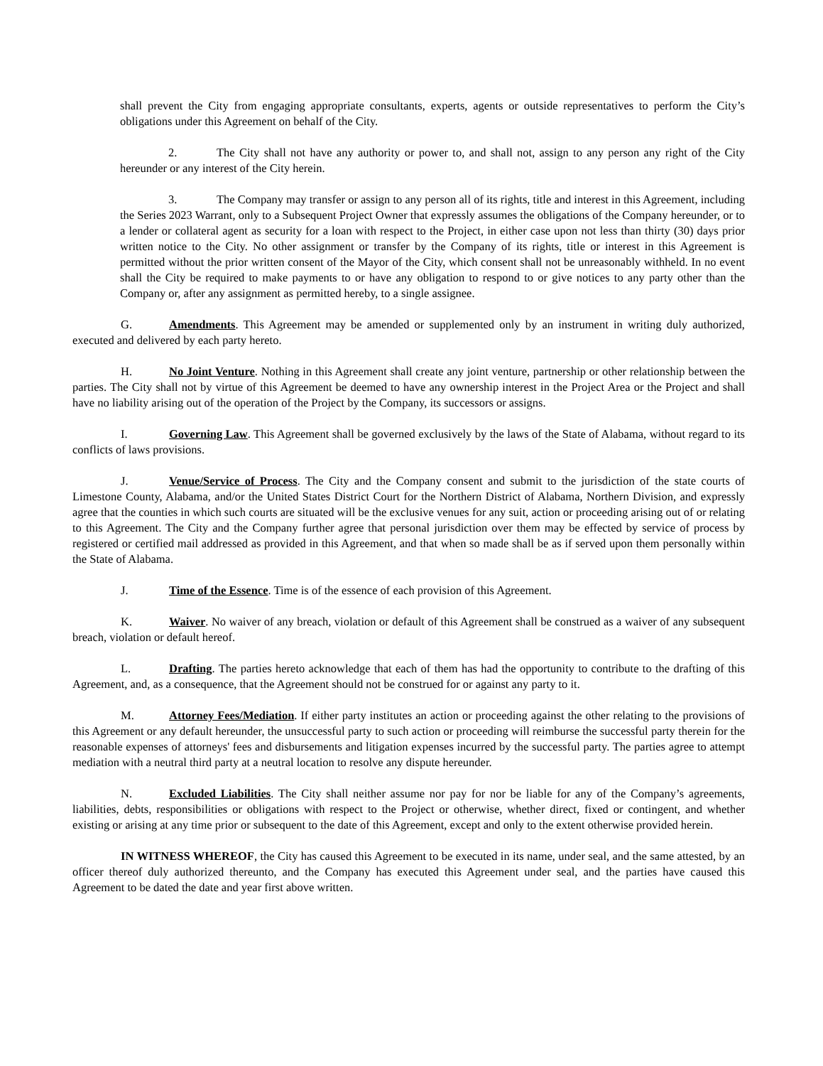shall prevent the City from engaging appropriate consultants, experts, agents or outside representatives to perform the City’s obligations under this Agreement on behalf of the City.
2. The City shall not have any authority or power to, and shall not, assign to any person any right of the City hereunder or any interest of the City herein.
3. The Company may transfer or assign to any person all of its rights, title and interest in this Agreement, including the Series 2023 Warrant, only to a Subsequent Project Owner that expressly assumes the obligations of the Company hereunder, or to a lender or collateral agent as security for a loan with respect to the Project, in either case upon not less than thirty (30) days prior written notice to the City. No other assignment or transfer by the Company of its rights, title or interest in this Agreement is permitted without the prior written consent of the Mayor of the City, which consent shall not be unreasonably withheld. In no event shall the City be required to make payments to or have any obligation to respond to or give notices to any party other than the Company or, after any assignment as permitted hereby, to a single assignee.
G. Amendments. This Agreement may be amended or supplemented only by an instrument in writing duly authorized, executed and delivered by each party hereto.
H. No Joint Venture. Nothing in this Agreement shall create any joint venture, partnership or other relationship between the parties. The City shall not by virtue of this Agreement be deemed to have any ownership interest in the Project Area or the Project and shall have no liability arising out of the operation of the Project by the Company, its successors or assigns.
I. Governing Law. This Agreement shall be governed exclusively by the laws of the State of Alabama, without regard to its conflicts of laws provisions.
J. Venue/Service of Process. The City and the Company consent and submit to the jurisdiction of the state courts of Limestone County, Alabama, and/or the United States District Court for the Northern District of Alabama, Northern Division, and expressly agree that the counties in which such courts are situated will be the exclusive venues for any suit, action or proceeding arising out of or relating to this Agreement. The City and the Company further agree that personal jurisdiction over them may be effected by service of process by registered or certified mail addressed as provided in this Agreement, and that when so made shall be as if served upon them personally within the State of Alabama.
J. Time of the Essence. Time is of the essence of each provision of this Agreement.
K. Waiver. No waiver of any breach, violation or default of this Agreement shall be construed as a waiver of any subsequent breach, violation or default hereof.
L. Drafting. The parties hereto acknowledge that each of them has had the opportunity to contribute to the drafting of this Agreement, and, as a consequence, that the Agreement should not be construed for or against any party to it.
M. Attorney Fees/Mediation. If either party institutes an action or proceeding against the other relating to the provisions of this Agreement or any default hereunder, the unsuccessful party to such action or proceeding will reimburse the successful party therein for the reasonable expenses of attorneys' fees and disbursements and litigation expenses incurred by the successful party. The parties agree to attempt mediation with a neutral third party at a neutral location to resolve any dispute hereunder.
N. Excluded Liabilities. The City shall neither assume nor pay for nor be liable for any of the Company’s agreements, liabilities, debts, responsibilities or obligations with respect to the Project or otherwise, whether direct, fixed or contingent, and whether existing or arising at any time prior or subsequent to the date of this Agreement, except and only to the extent otherwise provided herein.
IN WITNESS WHEREOF, the City has caused this Agreement to be executed in its name, under seal, and the same attested, by an officer thereof duly authorized thereunto, and the Company has executed this Agreement under seal, and the parties have caused this Agreement to be dated the date and year first above written.